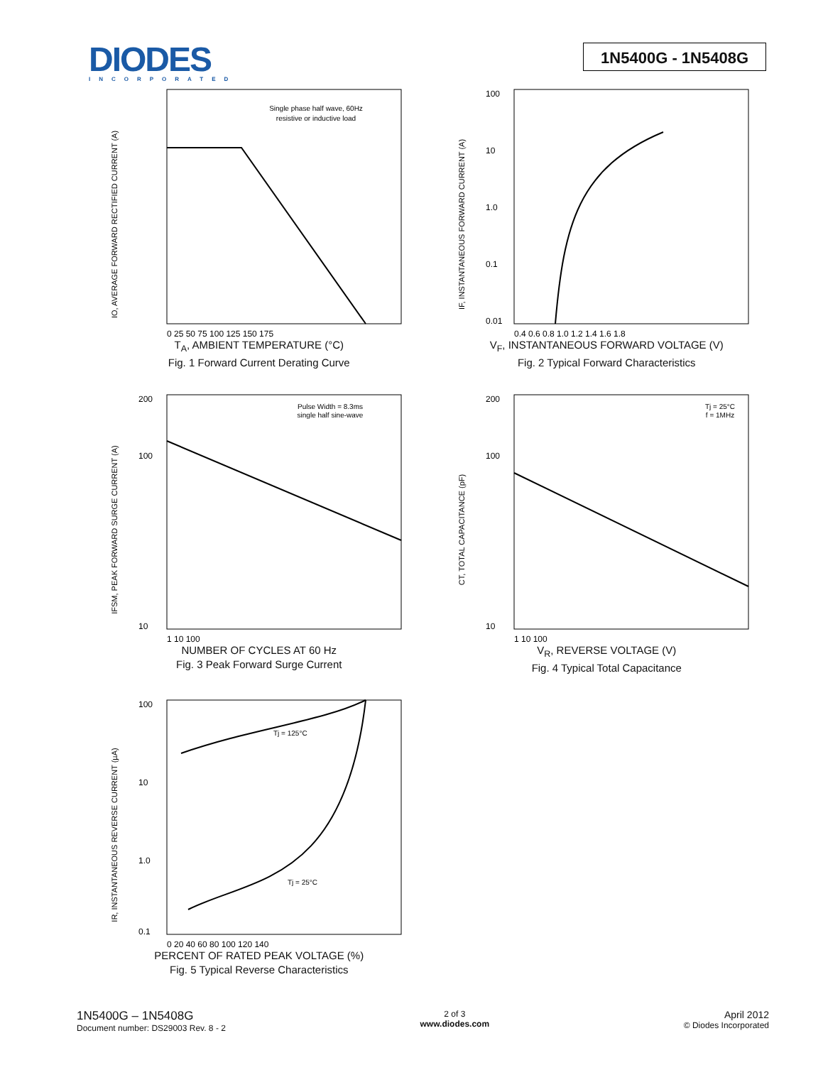DIODES
INCORPORATED
1N5400G - 1N5408G
Single phase half wave, 60Hz
resistive or inductive load
IO, AVERAGE FORWARD RECTIFIED CURRENT (A)
0 25 50 75 100 125 150 175
T<sub>A</sub>, AMBIENT TEMPERATURE (°C)
Fig. 1 Forward Current Derating Curve
IF, INSTANTANEOUS FORWARD CURRENT (A)
100
10
1.0
0.1
0.01
0.4 0.6 0.8 1.0 1.2 1.4 1.6 1.8
V<sub>F</sub>, INSTANTANEOUS FORWARD VOLTAGE (V)
Fig. 2 Typical Forward Characteristics
Pulse Width = 8.3ms
single half sine-wave
IFSM, PEAK FORWARD SURGE CURRENT (A)
200
100
10
1 10 100
NUMBER OF CYCLES AT 60 Hz
Fig. 3 Peak Forward Surge Current
Tj = 25°C
f = 1MHz
CT, TOTAL CAPACITANCE (pF)
200
100
10
1 10 100
V<sub>R</sub>, REVERSE VOLTAGE (V)
Fig. 4 Typical Total Capacitance
Tj = 125°C
Tj = 25°C
IR, INSTANTANEOUS REVERSE CURRENT (µA)
100
10
1.0
0.1
0 20 40 60 80 100 120 140
PERCENT OF RATED PEAK VOLTAGE (%)
Fig. 5 Typical Reverse Characteristics
1N5400G – 1N5408G
Document number: DS29003 Rev. 8 - 2
2 of 3
www.diodes.com
April 2012
© Diodes Incorporated